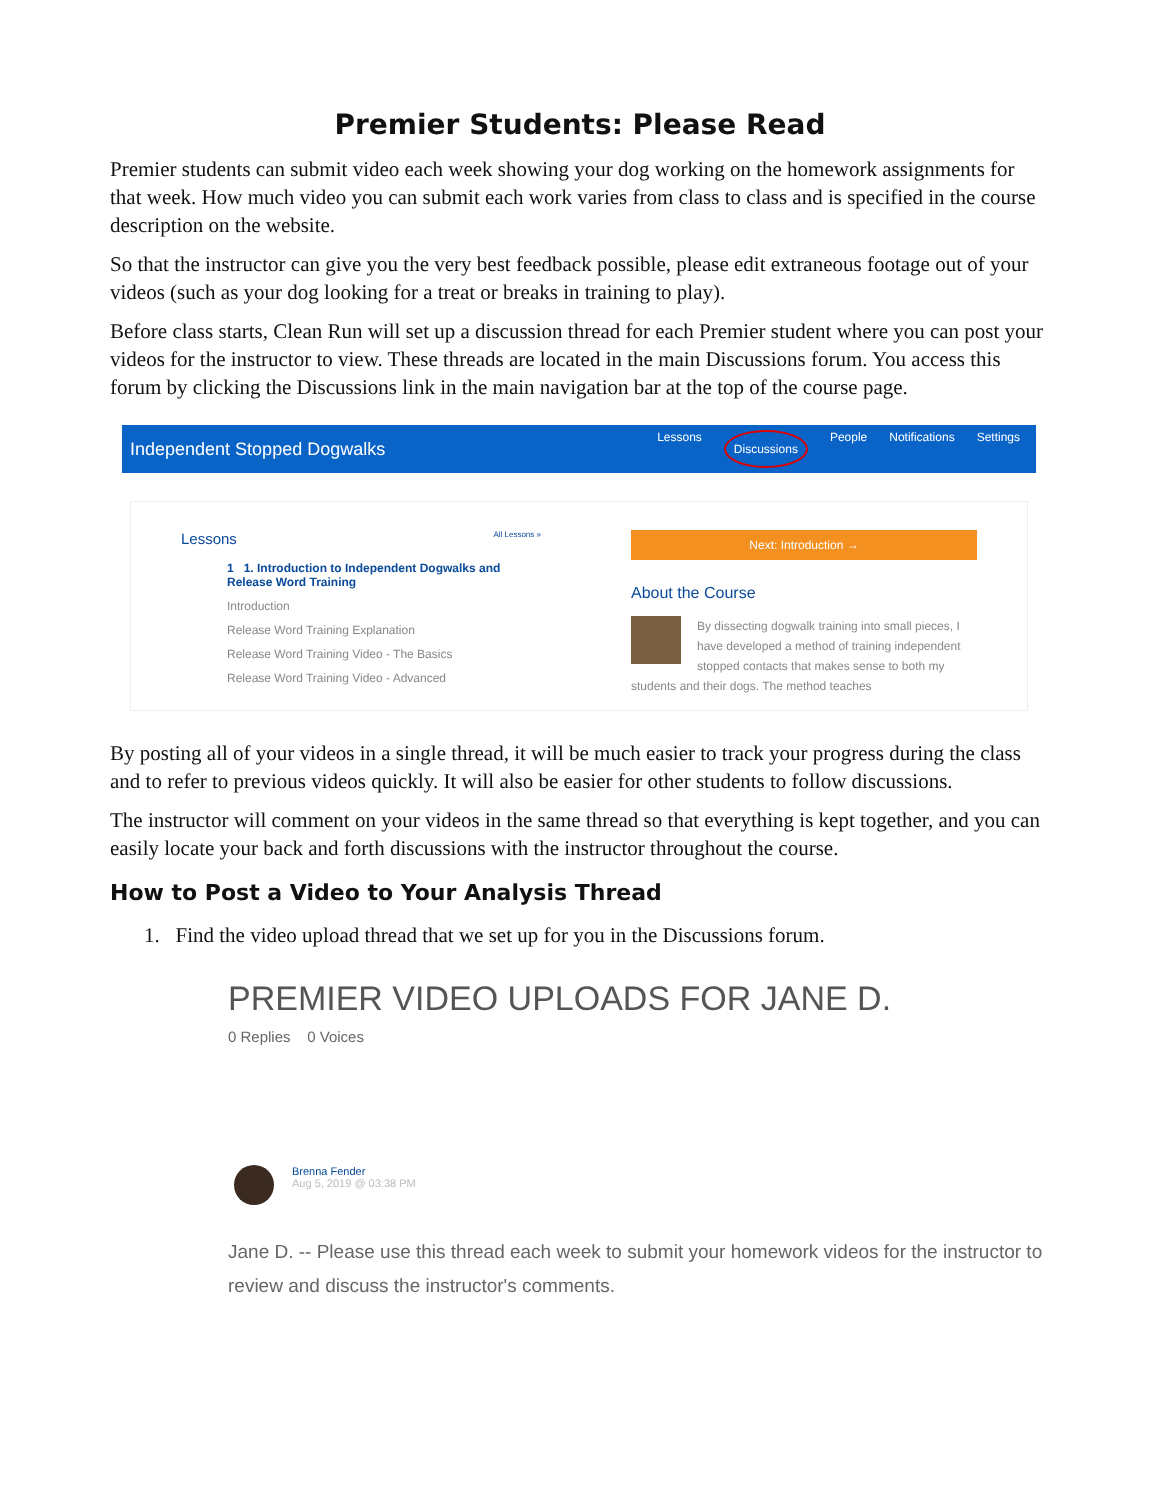Premier Students: Please Read
Premier students can submit video each week showing your dog working on the homework assignments for that week. How much video you can submit each work varies from class to class and is specified in the course description on the website.
So that the instructor can give you the very best feedback possible, please edit extraneous footage out of your videos (such as your dog looking for a treat or breaks in training to play).
Before class starts, Clean Run will set up a discussion thread for each Premier student where you can post your videos for the instructor to view. These threads are located in the main Discussions forum. You access this forum by clicking the Discussions link in the main navigation bar at the top of the course page.
Independent Stopped Dogwalks
Lessons Discussions People Notifications Settings
Lessons All Lessons »
1 1. Introduction to Independent Dogwalks and Release Word Training
Introduction
Release Word Training Explanation
Release Word Training Video - The Basics
Release Word Training Video - Advanced
Next: Introduction →
About the Course
By dissecting dogwalk training into small pieces, I have developed a method of training independent stopped contacts that makes sense to both my students and their dogs. The method teaches
By posting all of your videos in a single thread, it will be much easier to track your progress during the class and to refer to previous videos quickly. It will also be easier for other students to follow discussions.
The instructor will comment on your videos in the same thread so that everything is kept together, and you can easily locate your back and forth discussions with the instructor throughout the course.
How to Post a Video to Your Analysis Thread
1. Find the video upload thread that we set up for you in the Discussions forum.
PREMIER VIDEO UPLOADS FOR JANE D.
0 Replies 0 Voices
Brenna Fender
Aug 5, 2019 @ 03:38 PM
Jane D. -- Please use this thread each week to submit your homework videos for the instructor to review and discuss the instructor's comments.